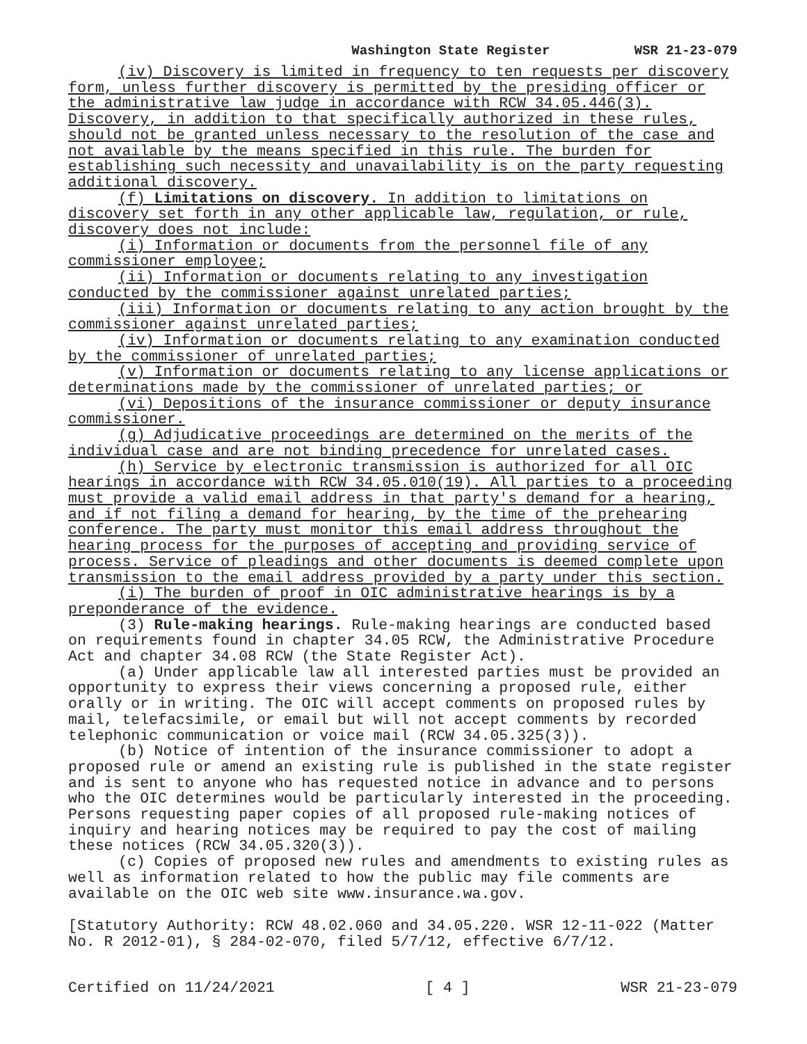Washington State Register WSR 21-23-079
(iv) Discovery is limited in frequency to ten requests per discovery form, unless further discovery is permitted by the presiding officer or the administrative law judge in accordance with RCW 34.05.446(3). Discovery, in addition to that specifically authorized in these rules, should not be granted unless necessary to the resolution of the case and not available by the means specified in this rule. The burden for establishing such necessity and unavailability is on the party requesting additional discovery.
(f) Limitations on discovery. In addition to limitations on discovery set forth in any other applicable law, regulation, or rule, discovery does not include:
(i) Information or documents from the personnel file of any commissioner employee;
(ii) Information or documents relating to any investigation conducted by the commissioner against unrelated parties;
(iii) Information or documents relating to any action brought by the commissioner against unrelated parties;
(iv) Information or documents relating to any examination conducted by the commissioner of unrelated parties;
(v) Information or documents relating to any license applications or determinations made by the commissioner of unrelated parties; or
(vi) Depositions of the insurance commissioner or deputy insurance commissioner.
(g) Adjudicative proceedings are determined on the merits of the individual case and are not binding precedence for unrelated cases.
(h) Service by electronic transmission is authorized for all OIC hearings in accordance with RCW 34.05.010(19). All parties to a proceeding must provide a valid email address in that party's demand for a hearing, and if not filing a demand for hearing, by the time of the prehearing conference. The party must monitor this email address throughout the hearing process for the purposes of accepting and providing service of process. Service of pleadings and other documents is deemed complete upon transmission to the email address provided by a party under this section.
(i) The burden of proof in OIC administrative hearings is by a preponderance of the evidence.
(3) Rule-making hearings. Rule-making hearings are conducted based on requirements found in chapter 34.05 RCW, the Administrative Procedure Act and chapter 34.08 RCW (the State Register Act).
(a) Under applicable law all interested parties must be provided an opportunity to express their views concerning a proposed rule, either orally or in writing. The OIC will accept comments on proposed rules by mail, telefacsimile, or email but will not accept comments by recorded telephonic communication or voice mail (RCW 34.05.325(3)).
(b) Notice of intention of the insurance commissioner to adopt a proposed rule or amend an existing rule is published in the state register and is sent to anyone who has requested notice in advance and to persons who the OIC determines would be particularly interested in the proceeding. Persons requesting paper copies of all proposed rule-making notices of inquiry and hearing notices may be required to pay the cost of mailing these notices (RCW 34.05.320(3)).
(c) Copies of proposed new rules and amendments to existing rules as well as information related to how the public may file comments are available on the OIC web site www.insurance.wa.gov.
[Statutory Authority: RCW 48.02.060 and 34.05.220. WSR 12-11-022 (Matter No. R 2012-01), § 284-02-070, filed 5/7/12, effective 6/7/12.
Certified on 11/24/2021 [ 4 ] WSR 21-23-079